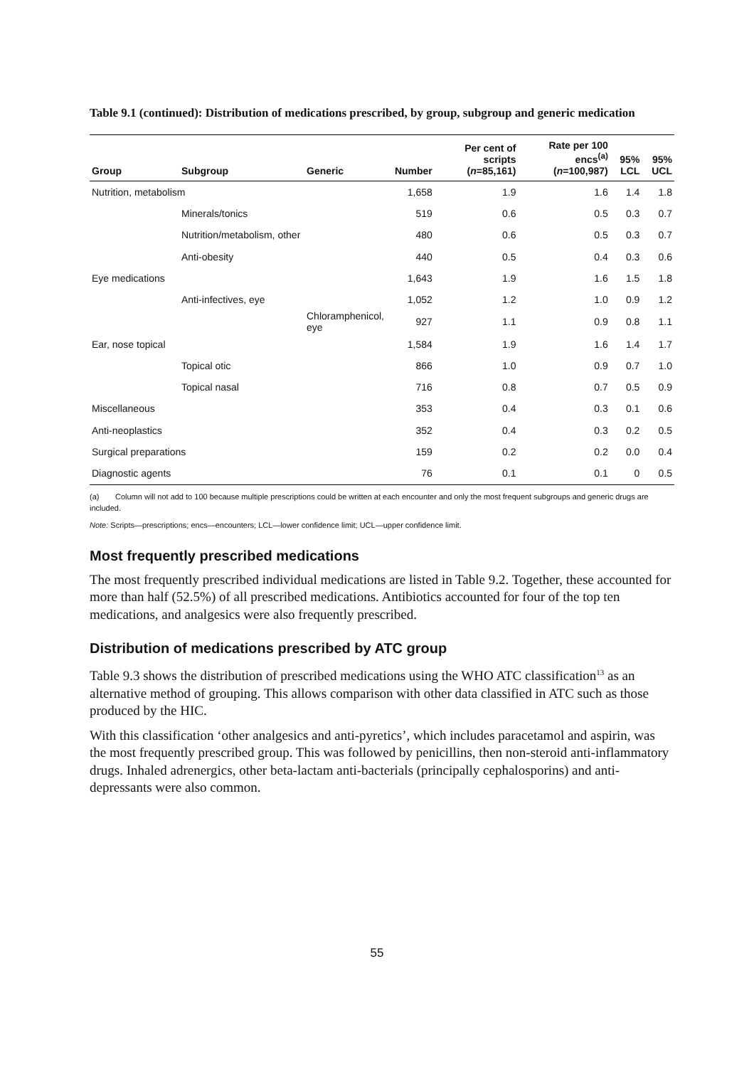Table 9.1 (continued): Distribution of medications prescribed, by group, subgroup and generic medication
| Group | Subgroup | Generic | Number | Per cent of scripts ( n =85,161) | Rate per 100 encs<sup>(a)</sup> ( n =100,987) | 95% LCL | 95% UCL |
| --- | --- | --- | --- | --- | --- | --- | --- |
| Nutrition, metabolism | | | 1,658 | 1.9 | 1.6 | 1.4 | 1.8 |
| | Minerals/tonics | | 519 | 0.6 | 0.5 | 0.3 | 0.7 |
| | Nutrition/metabolism, other | | 480 | 0.6 | 0.5 | 0.3 | 0.7 |
| | Anti-obesity | | 440 | 0.5 | 0.4 | 0.3 | 0.6 |
| Eye medications | | | 1,643 | 1.9 | 1.6 | 1.5 | 1.8 |
| | Anti-infectives, eye | | 1,052 | 1.2 | 1.0 | 0.9 | 1.2 |
| | | Chloramphenicol, eye | 927 | 1.1 | 0.9 | 0.8 | 1.1 |
| Ear, nose topical | | | 1,584 | 1.9 | 1.6 | 1.4 | 1.7 |
| | Topical otic | | 866 | 1.0 | 0.9 | 0.7 | 1.0 |
| | Topical nasal | | 716 | 0.8 | 0.7 | 0.5 | 0.9 |
| Miscellaneous | | | 353 | 0.4 | 0.3 | 0.1 | 0.6 |
| Anti-neoplastics | | | 352 | 0.4 | 0.3 | 0.2 | 0.5 |
| Surgical preparations | | | 159 | 0.2 | 0.2 | 0.0 | 0.4 |
| Diagnostic agents | | | 76 | 0.1 | 0.1 | 0 | 0.5 |
(a) Column will not add to 100 because multiple prescriptions could be written at each encounter and only the most frequent subgroups and generic drugs are included.
Note: Scripts—prescriptions; encs—encounters; LCL—lower confidence limit; UCL—upper confidence limit.
Most frequently prescribed medications
The most frequently prescribed individual medications are listed in Table 9.2. Together, these accounted for more than half (52.5%) of all prescribed medications. Antibiotics accounted for four of the top ten medications, and analgesics were also frequently prescribed.
Distribution of medications prescribed by ATC group
Table 9.3 shows the distribution of prescribed medications using the WHO ATC classification<sup>13</sup> as an alternative method of grouping. This allows comparison with other data classified in ATC such as those produced by the HIC.
With this classification ‘other analgesics and anti-pyretics’, which includes paracetamol and aspirin, was the most frequently prescribed group. This was followed by penicillins, then non-steroid anti-inflammatory drugs. Inhaled adrenergics, other beta-lactam anti-bacterials (principally cephalosporins) and anti-depressants were also common.
55